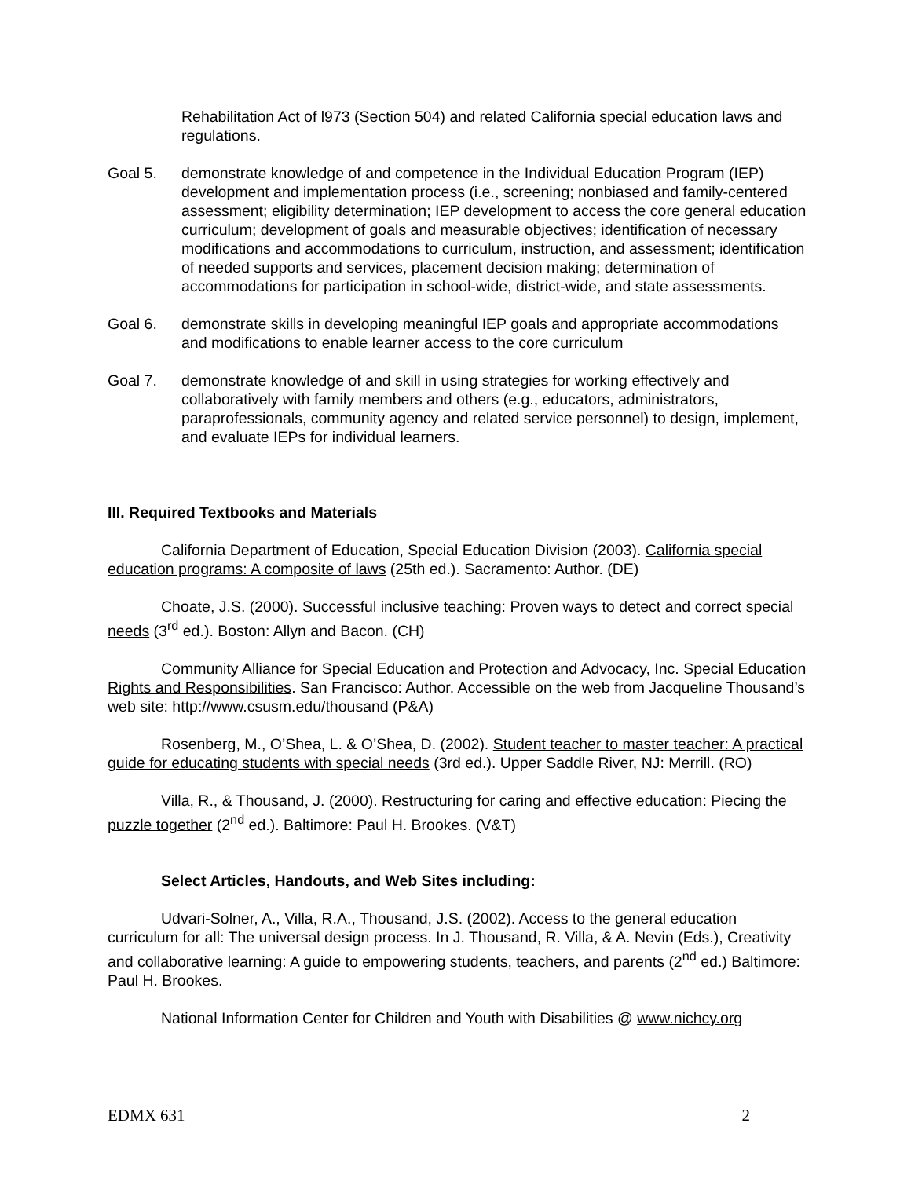Rehabilitation Act of l973 (Section 504) and related California special education laws and regulations.
Goal 5. demonstrate knowledge of and competence in the Individual Education Program (IEP) development and implementation process (i.e., screening; nonbiased and family-centered assessment; eligibility determination; IEP development to access the core general education curriculum; development of goals and measurable objectives; identification of necessary modifications and accommodations to curriculum, instruction, and assessment; identification of needed supports and services, placement decision making; determination of accommodations for participation in school-wide, district-wide, and state assessments.
Goal 6. demonstrate skills in developing meaningful IEP goals and appropriate accommodations and modifications to enable learner access to the core curriculum
Goal 7. demonstrate knowledge of and skill in using strategies for working effectively and collaboratively with family members and others (e.g., educators, administrators, paraprofessionals, community agency and related service personnel) to design, implement, and evaluate IEPs for individual learners.
III. Required Textbooks and Materials
California Department of Education, Special Education Division (2003). California special education programs: A composite of laws (25th ed.). Sacramento: Author. (DE)
Choate, J.S. (2000). Successful inclusive teaching: Proven ways to detect and correct special needs (3<sup>rd</sup> ed.). Boston: Allyn and Bacon. (CH)
Community Alliance for Special Education and Protection and Advocacy, Inc. Special Education Rights and Responsibilities. San Francisco: Author. Accessible on the web from Jacqueline Thousand’s web site: http://www.csusm.edu/thousand (P&A)
Rosenberg, M., O’Shea, L. & O’Shea, D. (2002). Student teacher to master teacher: A practical guide for educating students with special needs (3rd ed.). Upper Saddle River, NJ: Merrill. (RO)
Villa, R., & Thousand, J. (2000). Restructuring for caring and effective education: Piecing the puzzle together (2<sup>nd</sup> ed.). Baltimore: Paul H. Brookes. (V&T)
Select Articles, Handouts, and Web Sites including:
Udvari-Solner, A., Villa, R.A., Thousand, J.S. (2002). Access to the general education curriculum for all: The universal design process. In J. Thousand, R. Villa, & A. Nevin (Eds.), Creativity and collaborative learning: A guide to empowering students, teachers, and parents (2<sup>nd</sup> ed.) Baltimore: Paul H. Brookes.
National Information Center for Children and Youth with Disabilities @ www.nichcy.org
EDMX 631 2